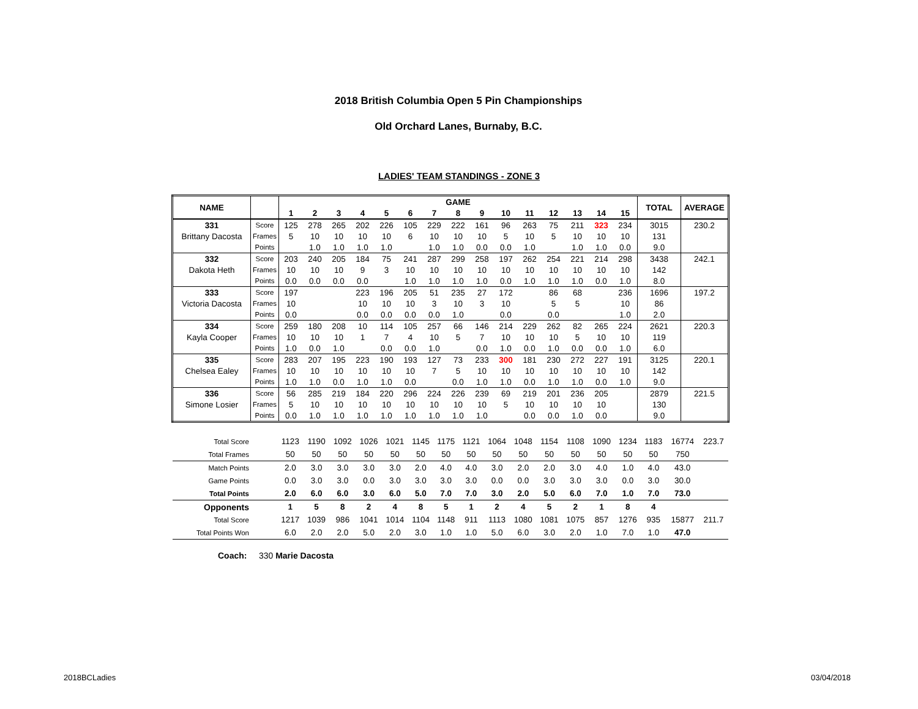2018 British Columbia Open 5 Pin Championships
Old Orchard Lanes, Burnaby, B.C.
LADIES' TEAM STANDINGS - ZONE 3
| NAME | | GAME | | | | | | | | | | | | | | | TOTAL | AVERAGE |
| --- | --- | --- | --- | --- | --- | --- | --- | --- | --- | --- | --- | --- | --- | --- | --- | --- | --- | --- |
| | | 1 | 2 | 3 | 4 | 5 | 6 | 7 | 8 | 9 | 10 | 11 | 12 | 13 | 14 | 15 | | |
| 331 | Score | 125 | 278 | 265 | 202 | 226 | 105 | 229 | 222 | 161 | 96 | 263 | 75 | 211 | 323 | 234 | 3015 | 230.2 |
| Brittany Dacosta | Frames | 5 | 10 | 10 | 10 | 10 | 6 | 10 | 10 | 10 | 5 | 10 | 5 | 10 | 10 | 10 | 131 | |
| | Points | | 1.0 | 1.0 | 1.0 | 1.0 | | 1.0 | 1.0 | 0.0 | 0.0 | 1.0 | | 1.0 | 1.0 | 0.0 | 9.0 | |
| 332 | Score | 203 | 240 | 205 | 184 | 75 | 241 | 287 | 299 | 258 | 197 | 262 | 254 | 221 | 214 | 298 | 3438 | 242.1 |
| Dakota Heth | Frames | 10 | 10 | 10 | 9 | 3 | 10 | 10 | 10 | 10 | 10 | 10 | 10 | 10 | 10 | 10 | 142 | |
| | Points | 0.0 | 0.0 | 0.0 | 0.0 | | 1.0 | 1.0 | 1.0 | 1.0 | 0.0 | 1.0 | 1.0 | 1.0 | 0.0 | 1.0 | 8.0 | |
| 333 | Score | 197 | | | 223 | 196 | 205 | 51 | 235 | 27 | 172 | | 86 | 68 | | 236 | 1696 | 197.2 |
| Victoria Dacosta | Frames | 10 | | | 10 | 10 | 10 | 3 | 10 | 3 | 10 | | 5 | 5 | | 10 | 86 | |
| | Points | 0.0 | | | 0.0 | 0.0 | 0.0 | 0.0 | 1.0 | | 0.0 | | 0.0 | | | 1.0 | 2.0 | |
| 334 | Score | 259 | 180 | 208 | 10 | 114 | 105 | 257 | 66 | 146 | 214 | 229 | 262 | 82 | 265 | 224 | 2621 | 220.3 |
| Kayla Cooper | Frames | 10 | 10 | 10 | 1 | 7 | 4 | 10 | 5 | 7 | 10 | 10 | 10 | 5 | 10 | 10 | 119 | |
| | Points | 1.0 | 0.0 | 1.0 | | 0.0 | 0.0 | 1.0 | | 0.0 | 1.0 | 0.0 | 1.0 | 0.0 | 0.0 | 1.0 | 6.0 | |
| 335 | Score | 283 | 207 | 195 | 223 | 190 | 193 | 127 | 73 | 233 | 300 | 181 | 230 | 272 | 227 | 191 | 3125 | 220.1 |
| Chelsea Ealey | Frames | 10 | 10 | 10 | 10 | 10 | 10 | 7 | 5 | 10 | 10 | 10 | 10 | 10 | 10 | 10 | 142 | |
| | Points | 1.0 | 1.0 | 0.0 | 1.0 | 1.0 | 0.0 | | 0.0 | 1.0 | 1.0 | 0.0 | 1.0 | 1.0 | 0.0 | 1.0 | 9.0 | |
| 336 | Score | 56 | 285 | 219 | 184 | 220 | 296 | 224 | 226 | 239 | 69 | 219 | 201 | 236 | 205 | | 2879 | 221.5 |
| Simone Losier | Frames | 5 | 10 | 10 | 10 | 10 | 10 | 10 | 10 | 10 | 5 | 10 | 10 | 10 | 10 | | 130 | |
| | Points | 0.0 | 1.0 | 1.0 | 1.0 | 1.0 | 1.0 | 1.0 | 1.0 | 1.0 | | 0.0 | 0.0 | 1.0 | 0.0 | | 9.0 | |
| Total Score | | 1123 | 1190 | 1092 | 1026 | 1021 | 1145 | 1175 | 1121 | 1064 | 1048 | 1154 | 1108 | 1090 | 1234 | 1183 | 16774 | 223.7 |
| Total Frames | | 50 | 50 | 50 | 50 | 50 | 50 | 50 | 50 | 50 | 50 | 50 | 50 | 50 | 50 | 50 | 750 | |
| Match Points | | 2.0 | 3.0 | 3.0 | 3.0 | 3.0 | 2.0 | 4.0 | 4.0 | 3.0 | 2.0 | 2.0 | 3.0 | 4.0 | 1.0 | 4.0 | 43.0 | |
| Game Points | | 0.0 | 3.0 | 3.0 | 0.0 | 3.0 | 3.0 | 3.0 | 3.0 | 0.0 | 0.0 | 3.0 | 3.0 | 3.0 | 0.0 | 3.0 | 30.0 | |
| Total Points | | 2.0 | 6.0 | 6.0 | 3.0 | 6.0 | 5.0 | 7.0 | 7.0 | 3.0 | 2.0 | 5.0 | 6.0 | 7.0 | 1.0 | 7.0 | 73.0 | |
| Opponents | | 1 | 5 | 8 | 2 | 4 | 8 | 5 | 1 | 2 | 4 | 5 | 2 | 1 | 8 | 4 | | |
| Total Score | | 1217 | 1039 | 986 | 1041 | 1014 | 1104 | 1148 | 911 | 1113 | 1080 | 1081 | 1075 | 857 | 1276 | 935 | 15877 | 211.7 |
| Total Points Won | | 6.0 | 2.0 | 2.0 | 5.0 | 2.0 | 3.0 | 1.0 | 1.0 | 5.0 | 6.0 | 3.0 | 2.0 | 1.0 | 7.0 | 1.0 | 47.0 | |
Coach: 330 Marie Dacosta
2018BCLadies 03/04/2018